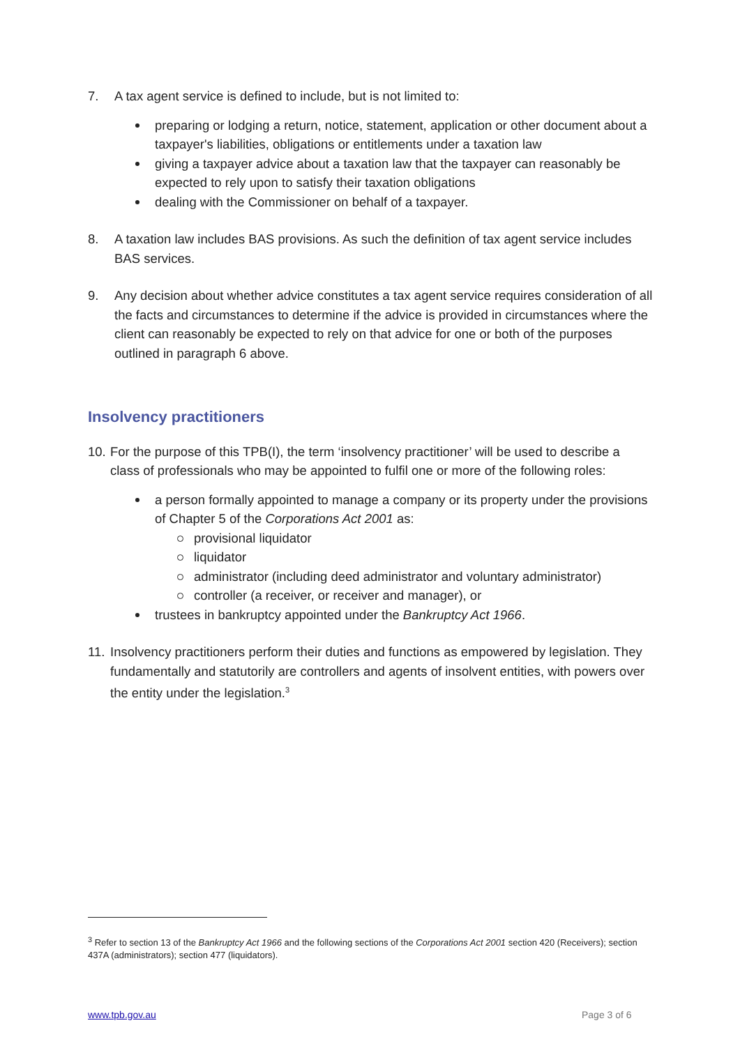7. A tax agent service is defined to include, but is not limited to:
preparing or lodging a return, notice, statement, application or other document about a taxpayer's liabilities, obligations or entitlements under a taxation law
giving a taxpayer advice about a taxation law that the taxpayer can reasonably be expected to rely upon to satisfy their taxation obligations
dealing with the Commissioner on behalf of a taxpayer.
8. A taxation law includes BAS provisions. As such the definition of tax agent service includes BAS services.
9. Any decision about whether advice constitutes a tax agent service requires consideration of all the facts and circumstances to determine if the advice is provided in circumstances where the client can reasonably be expected to rely on that advice for one or both of the purposes outlined in paragraph 6 above.
Insolvency practitioners
10. For the purpose of this TPB(I), the term ‘insolvency practitioner’ will be used to describe a class of professionals who may be appointed to fulfil one or more of the following roles:
a person formally appointed to manage a company or its property under the provisions of Chapter 5 of the Corporations Act 2001 as:
provisional liquidator
liquidator
administrator (including deed administrator and voluntary administrator)
controller (a receiver, or receiver and manager), or
trustees in bankruptcy appointed under the Bankruptcy Act 1966.
11. Insolvency practitioners perform their duties and functions as empowered by legislation. They fundamentally and statutorily are controllers and agents of insolvent entities, with powers over the entity under the legislation.<sup>3</sup>
<sup>3</sup> Refer to section 13 of the Bankruptcy Act 1966 and the following sections of the Corporations Act 2001 section 420 (Receivers); section 437A (administrators); section 477 (liquidators).
www.tpb.gov.au Page 3 of 6